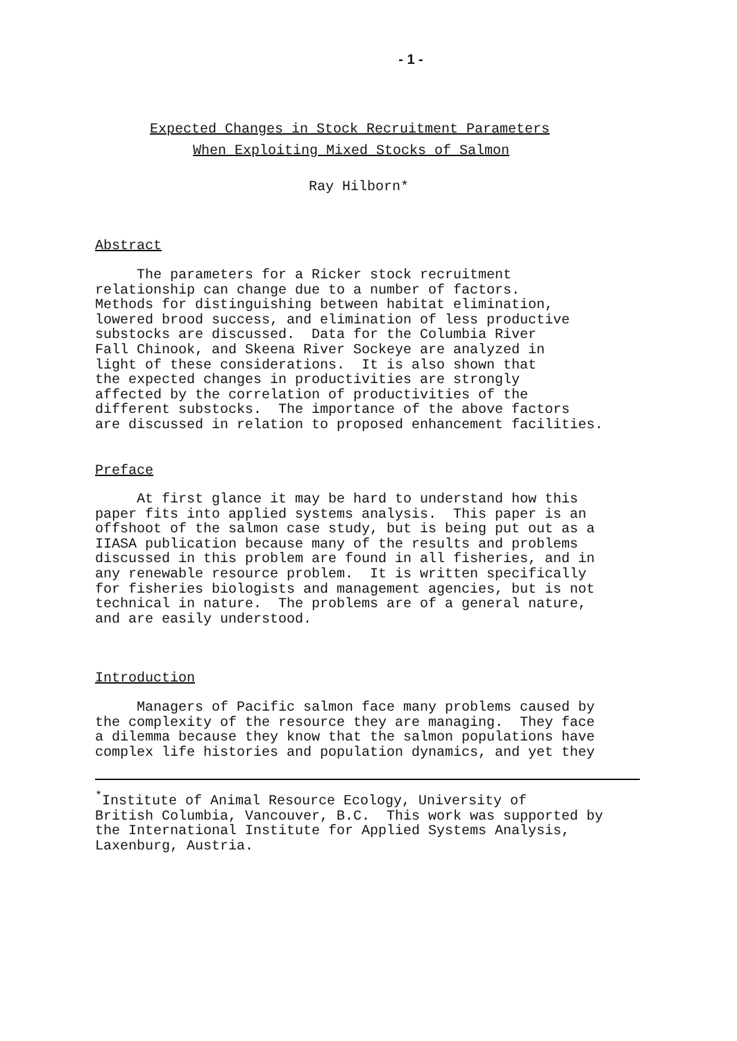- 1 -
Expected Changes in Stock Recruitment Parameters
When Exploiting Mixed Stocks of Salmon
Ray Hilborn*
Abstract
The parameters for a Ricker stock recruitment relationship can change due to a number of factors. Methods for distinguishing between habitat elimination, lowered brood success, and elimination of less productive substocks are discussed. Data for the Columbia River Fall Chinook, and Skeena River Sockeye are analyzed in light of these considerations. It is also shown that the expected changes in productivities are strongly affected by the correlation of productivities of the different substocks. The importance of the above factors are discussed in relation to proposed enhancement facilities.
Preface
At first glance it may be hard to understand how this paper fits into applied systems analysis. This paper is an offshoot of the salmon case study, but is being put out as a IIASA publication because many of the results and problems discussed in this problem are found in all fisheries, and in any renewable resource problem. It is written specifically for fisheries biologists and management agencies, but is not technical in nature. The problems are of a general nature, and are easily understood.
Introduction
Managers of Pacific salmon face many problems caused by the complexity of the resource they are managing. They face a dilemma because they know that the salmon populations have complex life histories and population dynamics, and yet they
<sup>*</sup> Institute of Animal Resource Ecology, University of British Columbia, Vancouver, B.C. This work was supported by the International Institute for Applied Systems Analysis, Laxenburg, Austria.